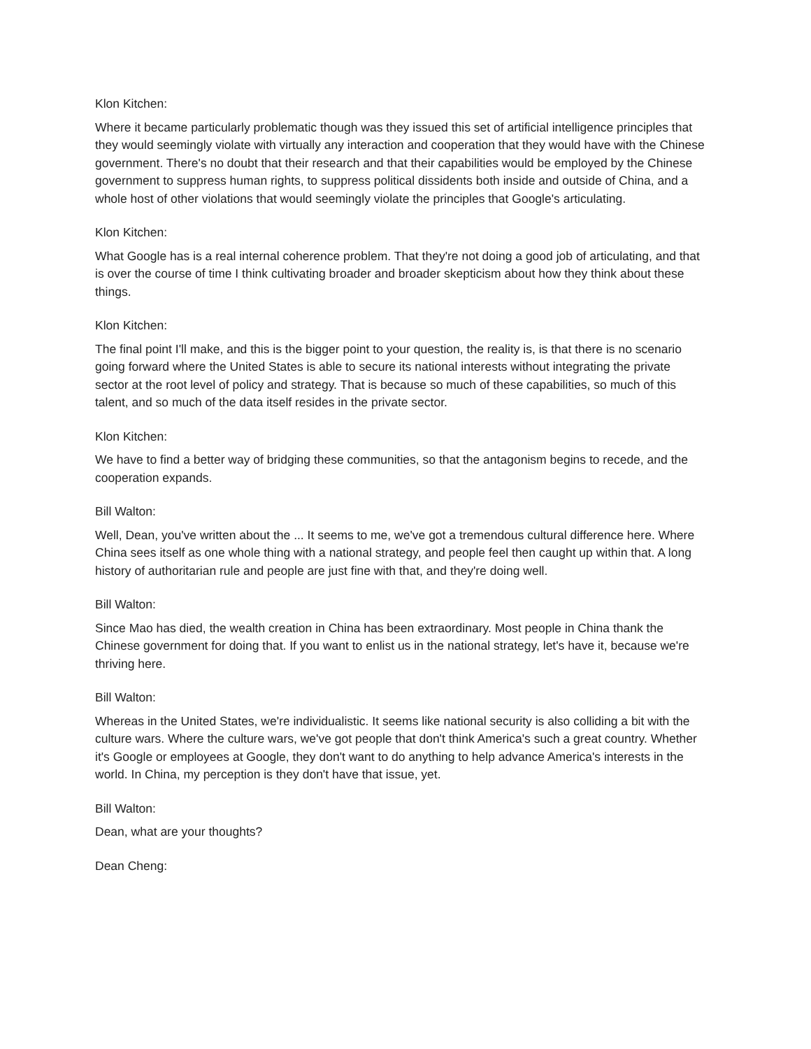Klon Kitchen:
Where it became particularly problematic though was they issued this set of artificial intelligence principles that they would seemingly violate with virtually any interaction and cooperation that they would have with the Chinese government. There's no doubt that their research and that their capabilities would be employed by the Chinese government to suppress human rights, to suppress political dissidents both inside and outside of China, and a whole host of other violations that would seemingly violate the principles that Google's articulating.
Klon Kitchen:
What Google has is a real internal coherence problem. That they're not doing a good job of articulating, and that is over the course of time I think cultivating broader and broader skepticism about how they think about these things.
Klon Kitchen:
The final point I'll make, and this is the bigger point to your question, the reality is, is that there is no scenario going forward where the United States is able to secure its national interests without integrating the private sector at the root level of policy and strategy. That is because so much of these capabilities, so much of this talent, and so much of the data itself resides in the private sector.
Klon Kitchen:
We have to find a better way of bridging these communities, so that the antagonism begins to recede, and the cooperation expands.
Bill Walton:
Well, Dean, you've written about the ... It seems to me, we've got a tremendous cultural difference here. Where China sees itself as one whole thing with a national strategy, and people feel then caught up within that. A long history of authoritarian rule and people are just fine with that, and they're doing well.
Bill Walton:
Since Mao has died, the wealth creation in China has been extraordinary. Most people in China thank the Chinese government for doing that. If you want to enlist us in the national strategy, let's have it, because we're thriving here.
Bill Walton:
Whereas in the United States, we're individualistic. It seems like national security is also colliding a bit with the culture wars. Where the culture wars, we've got people that don't think America's such a great country. Whether it's Google or employees at Google, they don't want to do anything to help advance America's interests in the world. In China, my perception is they don't have that issue, yet.
Bill Walton:
Dean, what are your thoughts?
Dean Cheng: